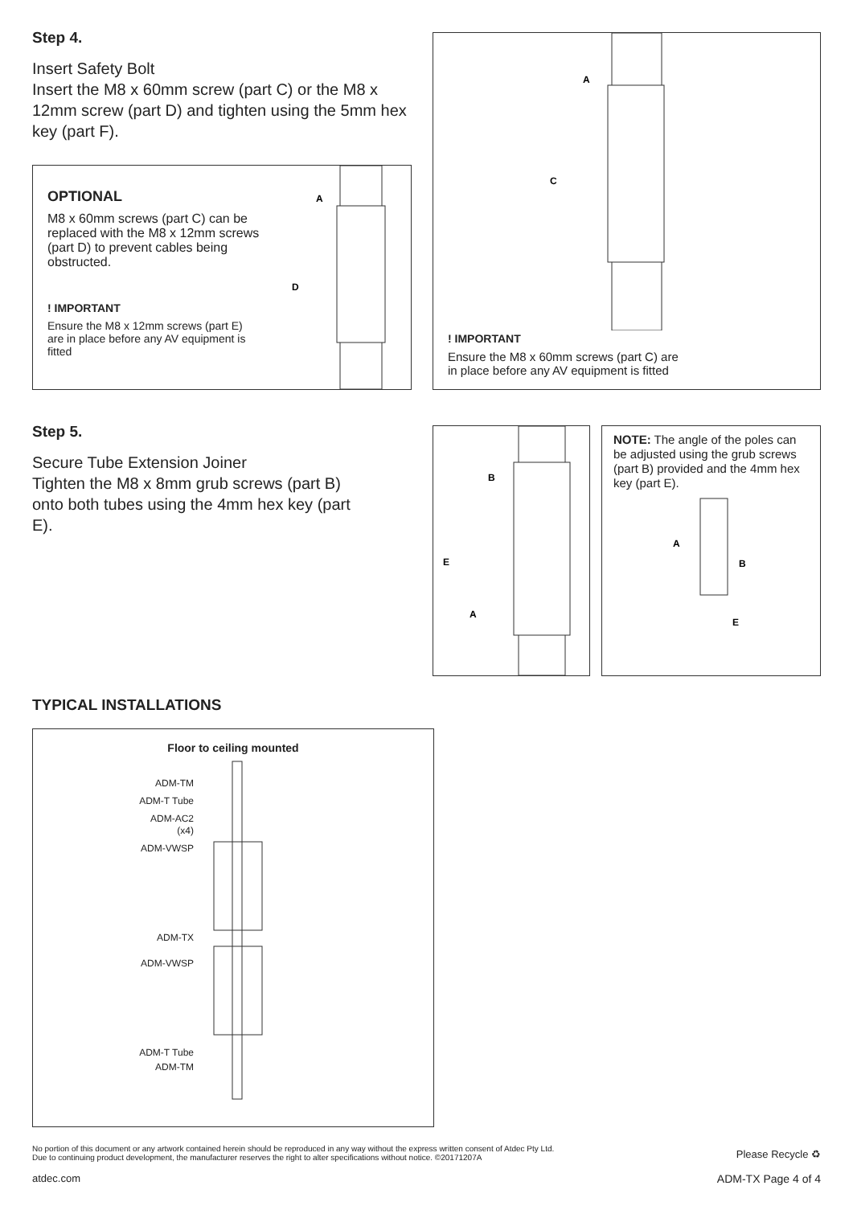Step 4.
Insert Safety Bolt
Insert the M8 x 60mm screw (part C) or the M8 x 12mm screw (part D) and tighten using the 5mm hex key (part F).
OPTIONAL
M8 x 60mm screws (part C) can be replaced with the M8 x 12mm screws (part D) to prevent cables being obstructed.
! IMPORTANT
Ensure the M8 x 12mm screws (part E) are in place before any AV equipment is fitted
A
D
A
C
! IMPORTANT
Ensure the M8 x 60mm screws (part C) are
in place before any AV equipment is fitted
Step 5.
Secure Tube Extension Joiner
Tighten the M8 x 8mm grub screws (part B) onto both tubes using the 4mm hex key (part E).
B
E
A
NOTE: The angle of the poles can be adjusted using the grub screws (part B) provided and the 4mm hex key (part E).
A
B
E
TYPICAL INSTALLATIONS
Floor to ceiling mounted
ADM-TM
ADM-T Tube
ADM-AC2
(x4)
ADM-VWSP
ADM-TX
ADM-VWSP
ADM-T Tube
ADM-TM
No portion of this document or any artwork contained herein should be reproduced in any way without the express written consent of Atdec Pty Ltd.
Due to continuing product development, the manufacturer reserves the right to alter specifications without notice. ©20171207A
Please Recycle ♻
atdec.com ADM-TX Page 4 of 4